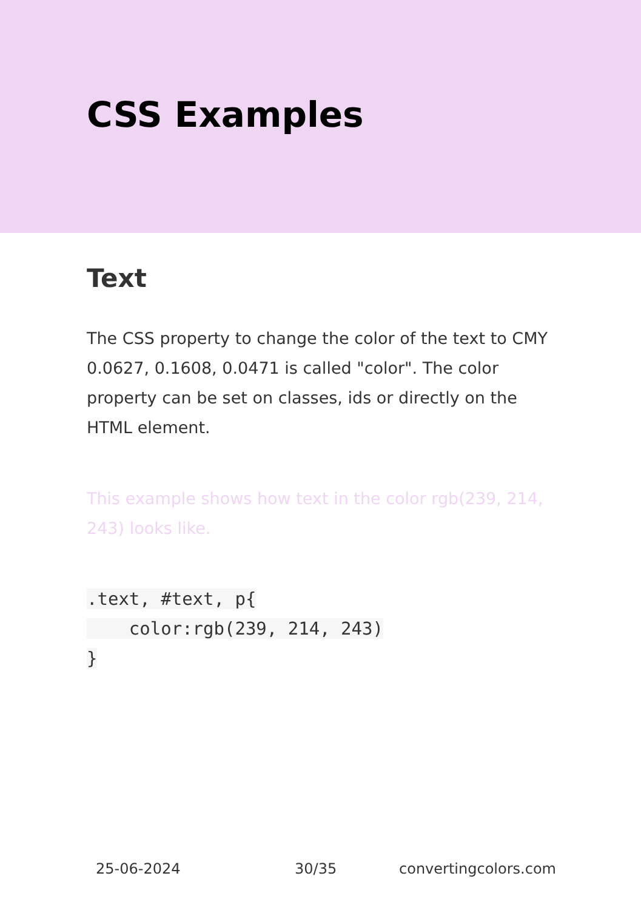CSS Examples
Text
The CSS property to change the color of the text to CMY 0.0627, 0.1608, 0.0471 is called "color". The color property can be set on classes, ids or directly on the HTML element.
This example shows how text in the color rgb(239, 214, 243) looks like.
.text, #text, p{
    color:rgb(239, 214, 243)
}
25-06-2024 30/35 convertingcolors.com